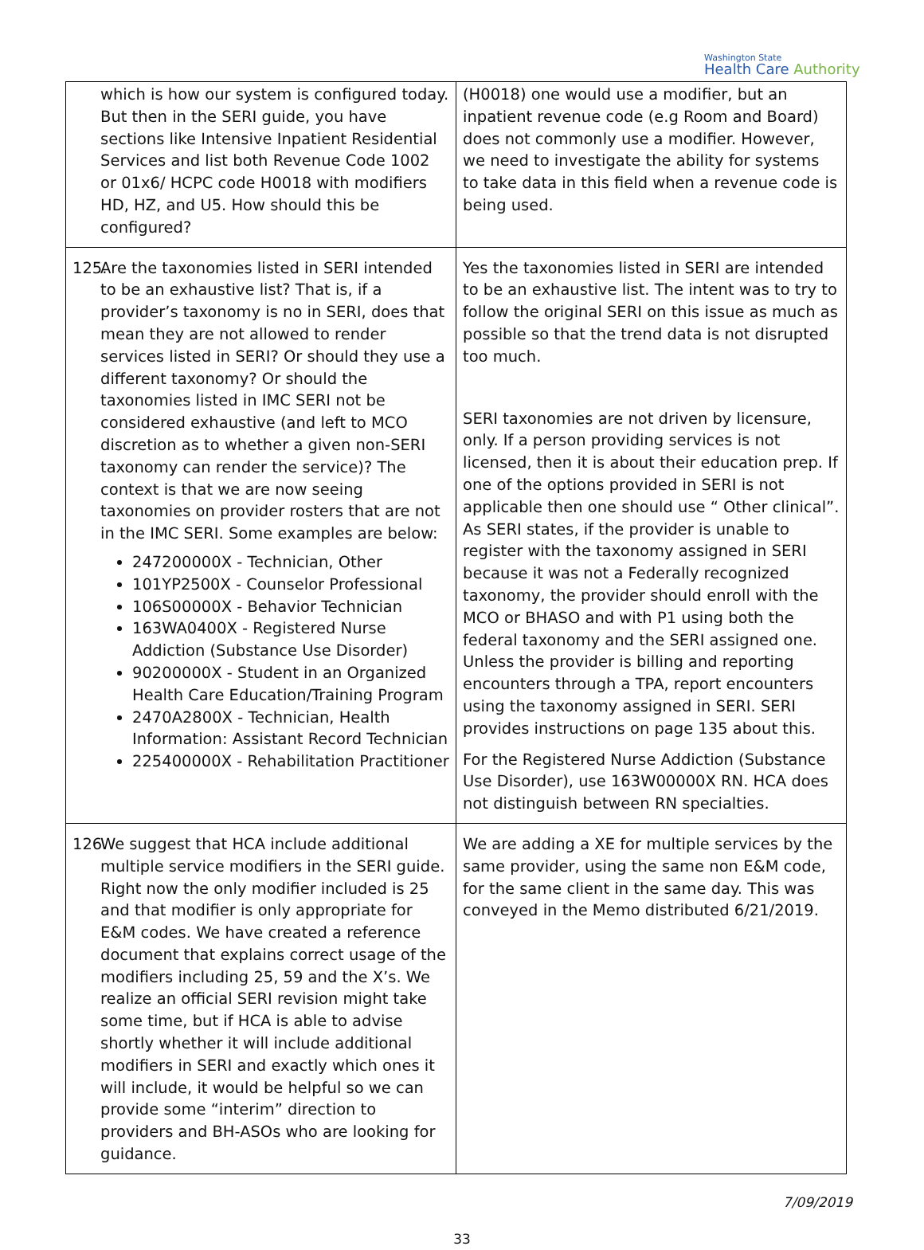Washington State
Health Care Authority
| which is how our system is configured today. But then in the SERI guide, you have sections like Intensive Inpatient Residential Services and list both Revenue Code 1002 or 01x6/ HCPC code H0018 with modifiers HD, HZ, and U5. How should this be configured? | (H0018) one would use a modifier, but an inpatient revenue code (e.g Room and Board) does not commonly use a modifier. However, we need to investigate the ability for systems to take data in this field when a revenue code is being used. |
| 125. Are the taxonomies listed in SERI intended to be an exhaustive list? That is, if a provider’s taxonomy is no in SERI, does that mean they are not allowed to render services listed in SERI? Or should they use a different taxonomy? Or should the taxonomies listed in IMC SERI not be considered exhaustive (and left to MCO discretion as to whether a given non-SERI taxonomy can render the service)? The context is that we are now seeing taxonomies on provider rosters that are not in the IMC SERI. Some examples are below: 247200000X - Technician, Other 101YP2500X - Counselor Professional 106S00000X - Behavior Technician 163WA0400X - Registered Nurse Addiction (Substance Use Disorder) 90200000X - Student in an Organized Health Care Education/Training Program 2470A2800X - Technician, Health Information: Assistant Record Technician 225400000X - Rehabilitation Practitioner | Yes the taxonomies listed in SERI are intended to be an exhaustive list. The intent was to try to follow the original SERI on this issue as much as possible so that the trend data is not disrupted too much. SERI taxonomies are not driven by licensure, only. If a person providing services is not licensed, then it is about their education prep. If one of the options provided in SERI is not applicable then one should use “ Other clinical”. As SERI states, if the provider is unable to register with the taxonomy assigned in SERI because it was not a Federally recognized taxonomy, the provider should enroll with the MCO or BHASO and with P1 using both the federal taxonomy and the SERI assigned one. Unless the provider is billing and reporting encounters through a TPA, report encounters using the taxonomy assigned in SERI. SERI provides instructions on page 135 about this. For the Registered Nurse Addiction (Substance Use Disorder), use 163W00000X RN. HCA does not distinguish between RN specialties. |
| 126. We suggest that HCA include additional multiple service modifiers in the SERI guide. Right now the only modifier included is 25 and that modifier is only appropriate for E&M codes. We have created a reference document that explains correct usage of the modifiers including 25, 59 and the X’s. We realize an official SERI revision might take some time, but if HCA is able to advise shortly whether it will include additional modifiers in SERI and exactly which ones it will include, it would be helpful so we can provide some “interim” direction to providers and BH-ASOs who are looking for guidance. | We are adding a XE for multiple services by the same provider, using the same non E&M code, for the same client in the same day. This was conveyed in the Memo distributed 6/21/2019. |
7/09/2019
33